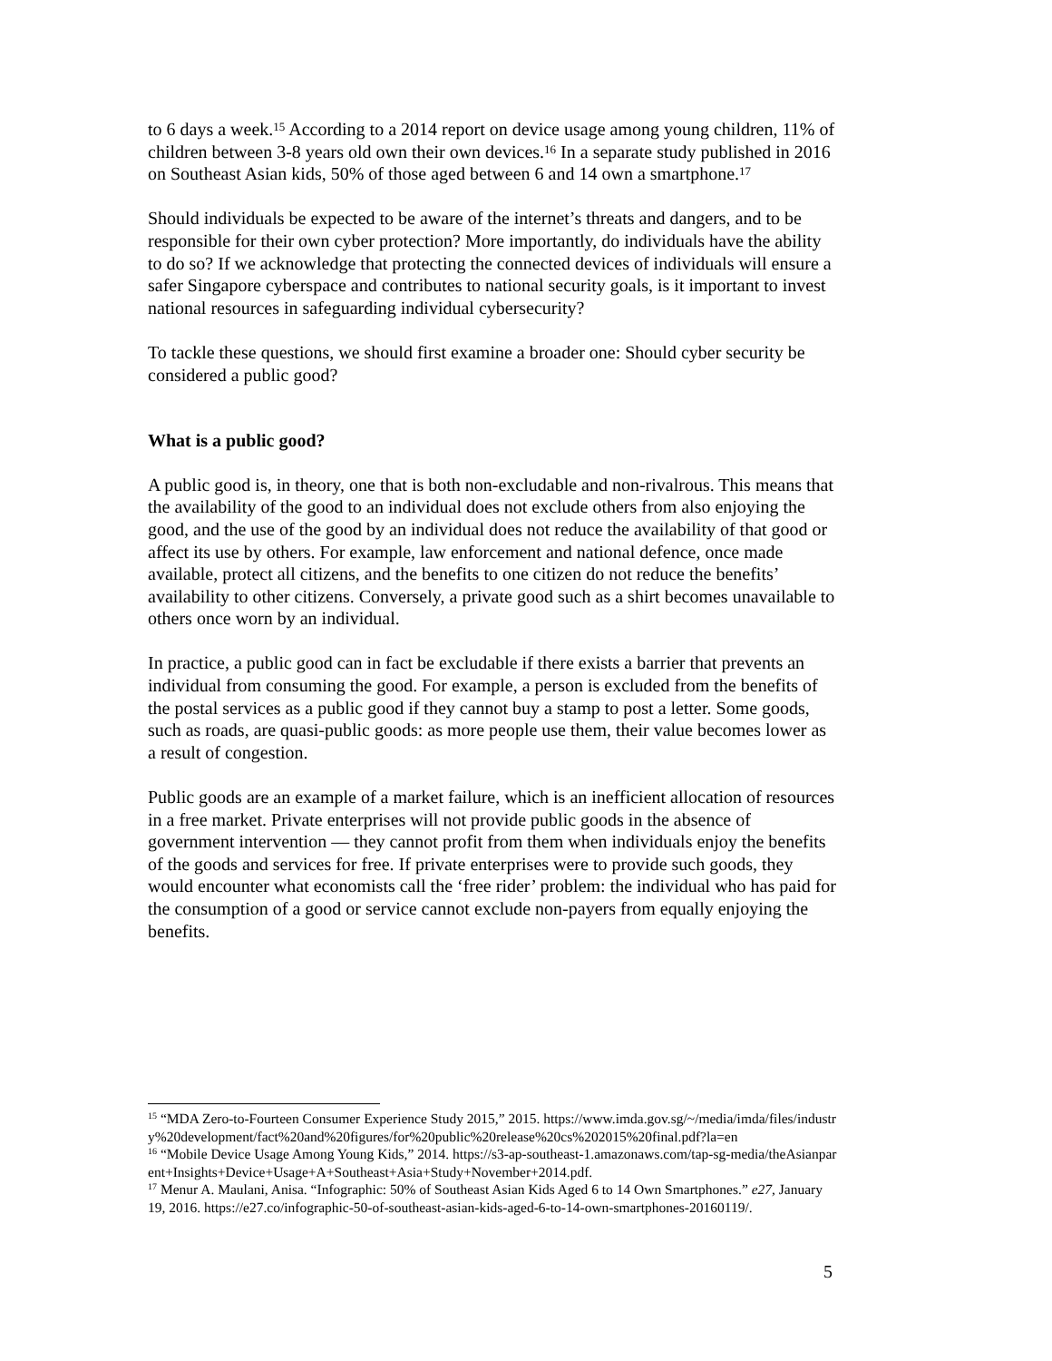to 6 days a week.<sup>15</sup> According to a 2014 report on device usage among young children, 11% of children between 3-8 years old own their own devices.<sup>16</sup> In a separate study published in 2016 on Southeast Asian kids, 50% of those aged between 6 and 14 own a smartphone.<sup>17</sup>
Should individuals be expected to be aware of the internet’s threats and dangers, and to be responsible for their own cyber protection? More importantly, do individuals have the ability to do so? If we acknowledge that protecting the connected devices of individuals will ensure a safer Singapore cyberspace and contributes to national security goals, is it important to invest national resources in safeguarding individual cybersecurity?
To tackle these questions, we should first examine a broader one: Should cyber security be considered a public good?
What is a public good?
A public good is, in theory, one that is both non-excludable and non-rivalrous. This means that the availability of the good to an individual does not exclude others from also enjoying the good, and the use of the good by an individual does not reduce the availability of that good or affect its use by others. For example, law enforcement and national defence, once made available, protect all citizens, and the benefits to one citizen do not reduce the benefits’ availability to other citizens. Conversely, a private good such as a shirt becomes unavailable to others once worn by an individual.
In practice, a public good can in fact be excludable if there exists a barrier that prevents an individual from consuming the good. For example, a person is excluded from the benefits of the postal services as a public good if they cannot buy a stamp to post a letter. Some goods, such as roads, are quasi-public goods: as more people use them, their value becomes lower as a result of congestion.
Public goods are an example of a market failure, which is an inefficient allocation of resources in a free market. Private enterprises will not provide public goods in the absence of government intervention — they cannot profit from them when individuals enjoy the benefits of the goods and services for free. If private enterprises were to provide such goods, they would encounter what economists call the ‘free rider’ problem: the individual who has paid for the consumption of a good or service cannot exclude non-payers from equally enjoying the benefits.
<sup>15</sup> “MDA Zero-to-Fourteen Consumer Experience Study 2015,” 2015. https://www.imda.gov.sg/~/media/imda/files/industry%20development/fact%20and%20figures/for%20public%20release%20cs%202015%20final.pdf?la=en
<sup>16</sup> “Mobile Device Usage Among Young Kids,” 2014. https://s3-ap-southeast-1.amazonaws.com/tap-sg-media/theAsianparent+Insights+Device+Usage+A+Southeast+Asia+Study+November+2014.pdf.
<sup>17</sup> Menur A. Maulani, Anisa. “Infographic: 50% of Southeast Asian Kids Aged 6 to 14 Own Smartphones.” e27, January 19, 2016. https://e27.co/infographic-50-of-southeast-asian-kids-aged-6-to-14-own-smartphones-20160119/.
5